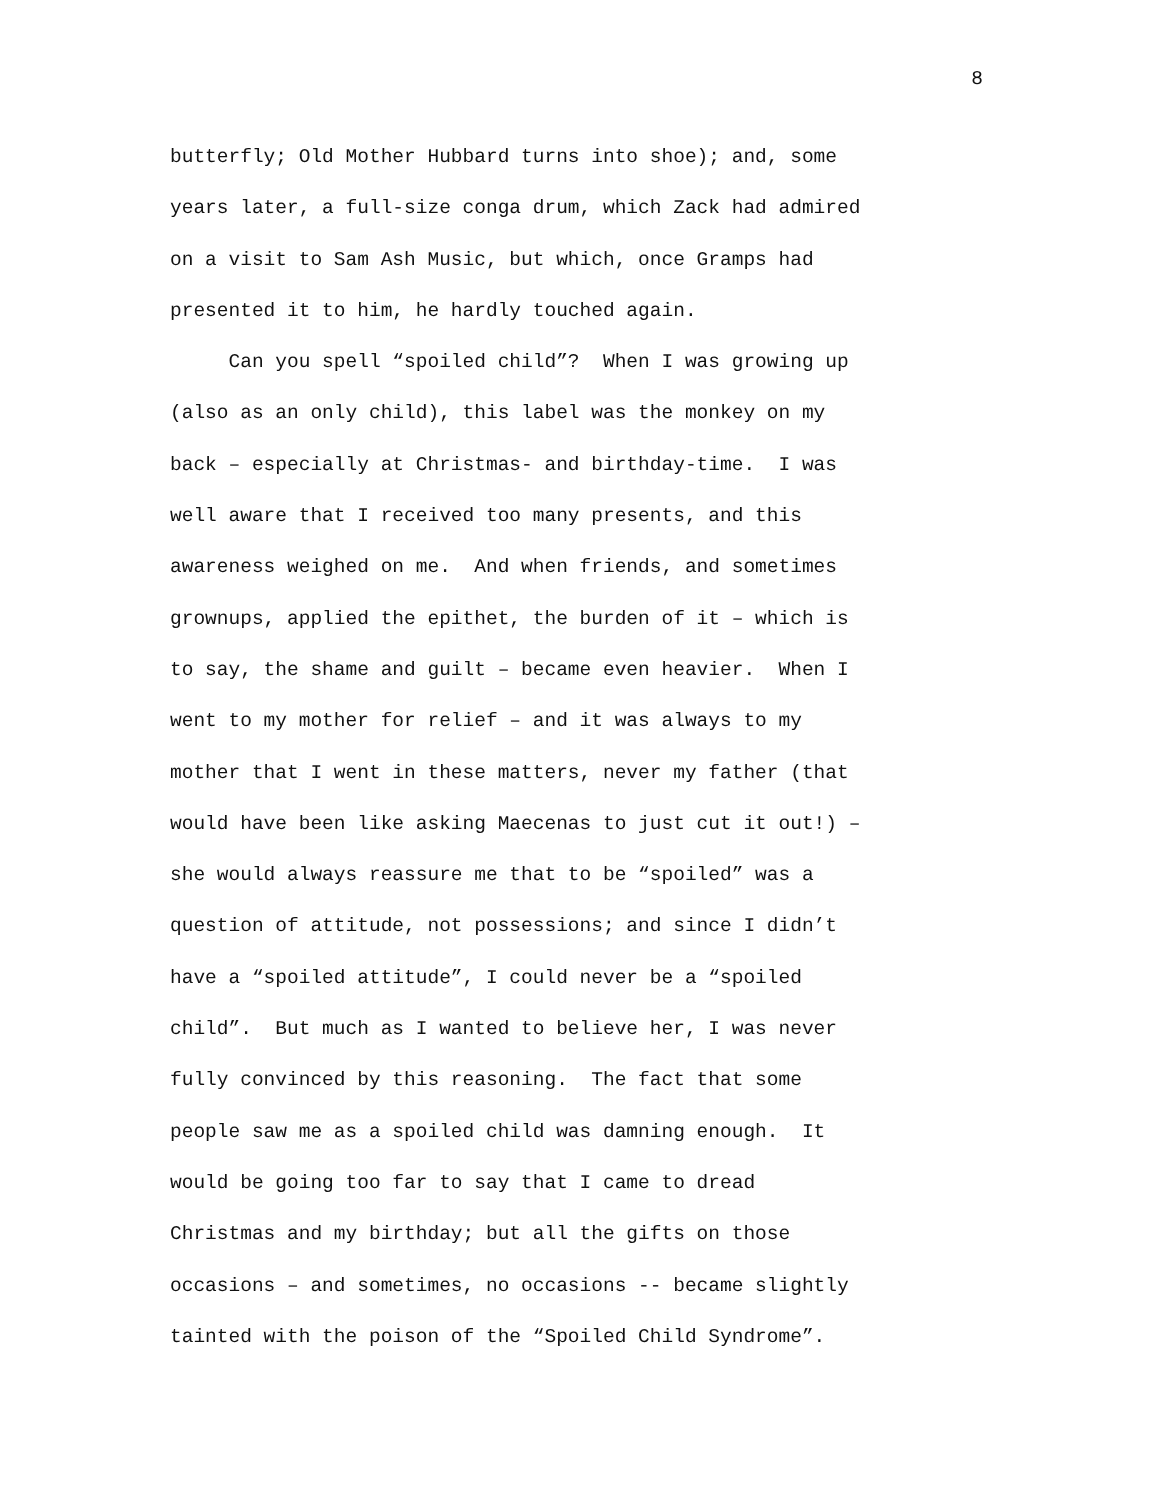8
butterfly; Old Mother Hubbard turns into shoe); and, some years later, a full-size conga drum, which Zack had admired on a visit to Sam Ash Music, but which, once Gramps had presented it to him, he hardly touched again. Can you spell “spoiled child”? When I was growing up (also as an only child), this label was the monkey on my back – especially at Christmas- and birthday-time. I was well aware that I received too many presents, and this awareness weighed on me. And when friends, and sometimes grownups, applied the epithet, the burden of it – which is to say, the shame and guilt – became even heavier. When I went to my mother for relief – and it was always to my mother that I went in these matters, never my father (that would have been like asking Maecenas to just cut it out!) – she would always reassure me that to be “spoiled” was a question of attitude, not possessions; and since I didn’t have a “spoiled attitude”, I could never be a “spoiled child”. But much as I wanted to believe her, I was never fully convinced by this reasoning. The fact that some people saw me as a spoiled child was damning enough. It would be going too far to say that I came to dread Christmas and my birthday; but all the gifts on those occasions – and sometimes, no occasions -- became slightly tainted with the poison of the “Spoiled Child Syndrome”.